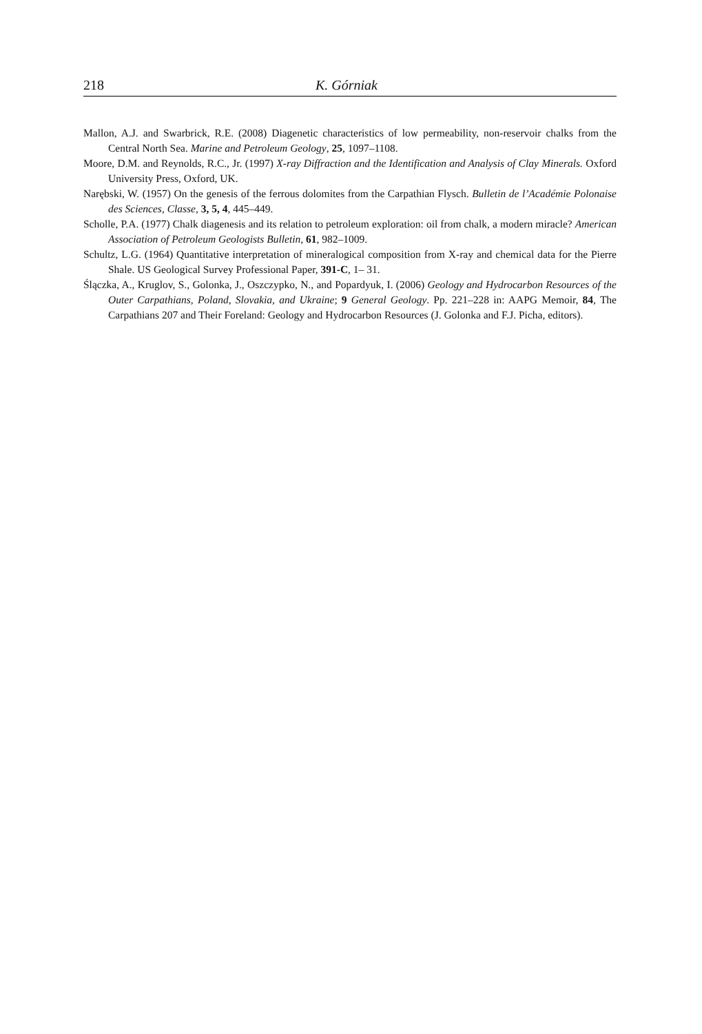218 K. Górniak
Mallon, A.J. and Swarbrick, R.E. (2008) Diagenetic characteristics of low permeability, non-reservoir chalks from the Central North Sea. Marine and Petroleum Geology, 25, 1097–1108.
Moore, D.M. and Reynolds, R.C., Jr. (1997) X-ray Diffraction and the Identification and Analysis of Clay Minerals. Oxford University Press, Oxford, UK.
Narębski, W. (1957) On the genesis of the ferrous dolomites from the Carpathian Flysch. Bulletin de l’Académie Polonaise des Sciences, Classe, 3, 5, 4, 445–449.
Scholle, P.A. (1977) Chalk diagenesis and its relation to petroleum exploration: oil from chalk, a modern miracle? American Association of Petroleum Geologists Bulletin, 61, 982–1009.
Schultz, L.G. (1964) Quantitative interpretation of mineralogical composition from X-ray and chemical data for the Pierre Shale. US Geological Survey Professional Paper, 391-C, 1– 31.
Ślączka, A., Kruglov, S., Golonka, J., Oszczypko, N., and Popardyuk, I. (2006) Geology and Hydrocarbon Resources of the Outer Carpathians, Poland, Slovakia, and Ukraine; 9 General Geology. Pp. 221–228 in: AAPG Memoir, 84, The Carpathians 207 and Their Foreland: Geology and Hydrocarbon Resources (J. Golonka and F.J. Picha, editors).